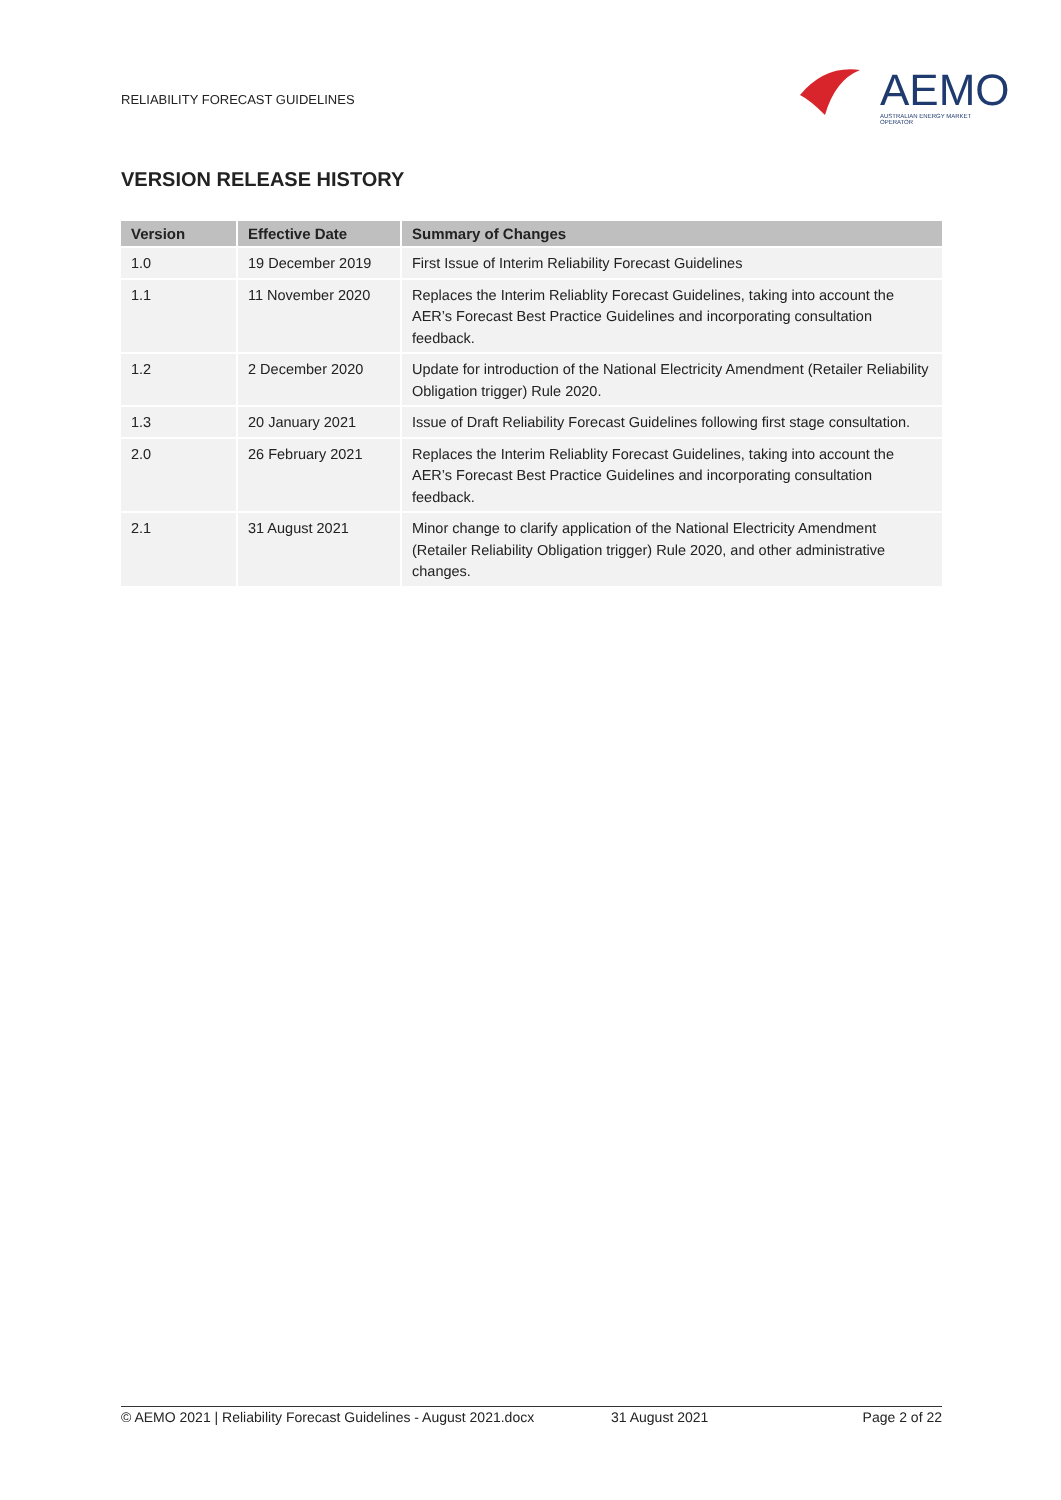RELIABILITY FORECAST GUIDELINES
AEMO
AUSTRALIAN ENERGY MARKET OPERATOR
VERSION RELEASE HISTORY
| Version | Effective Date | Summary of Changes |
| --- | --- | --- |
| 1.0 | 19 December 2019 | First Issue of Interim Reliability Forecast Guidelines |
| 1.1 | 11 November 2020 | Replaces the Interim Reliablity Forecast Guidelines, taking into account the AER’s Forecast Best Practice Guidelines and incorporating consultation feedback. |
| 1.2 | 2 December 2020 | Update for introduction of the National Electricity Amendment (Retailer Reliability Obligation trigger) Rule 2020. |
| 1.3 | 20 January 2021 | Issue of Draft Reliability Forecast Guidelines following first stage consultation. |
| 2.0 | 26 February 2021 | Replaces the Interim Reliablity Forecast Guidelines, taking into account the AER’s Forecast Best Practice Guidelines and incorporating consultation feedback. |
| 2.1 | 31 August 2021 | Minor change to clarify application of the National Electricity Amendment (Retailer Reliability Obligation trigger) Rule 2020, and other administrative changes. |
© AEMO 2021 | Reliability Forecast Guidelines - August 2021.docx 31 August 2021 Page 2 of 22